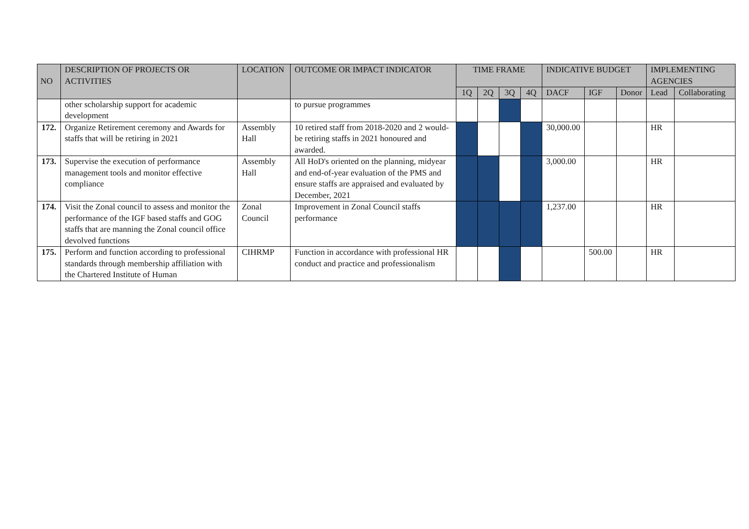| NO | DESCRIPTION OF PROJECTS OR ACTIVITIES | LOCATION | OUTCOME OR IMPACT INDICATOR | TIME FRAME | | | | INDICATIVE BUDGET | | | IMPLEMENTING AGENCIES | |
| --- | --- | --- | --- | --- | --- | --- | --- | --- | --- | --- | --- | --- |
| | | | | 1Q | 2Q | 3Q | 4Q | DACF | IGF | Donor | Lead | Collaborating |
| | other scholarship support for academic development | | to pursue programmes | | | | | | | | | |
| 172. | Organize Retirement ceremony and Awards for staffs that will be retiring in 2021 | Assembly Hall | 10 retired staff from 2018-2020 and 2 would-be retiring staffs in 2021 honoured and awarded. | | | | | 30,000.00 | | | HR | |
| 173. | Supervise the execution of performance management tools and monitor effective compliance | Assembly Hall | All HoD's oriented on the planning, midyear and end-of-year evaluation of the PMS and ensure staffs are appraised and evaluated by December, 2021 | | | | | 3,000.00 | | | HR | |
| 174. | Visit the Zonal council to assess and monitor the performance of the IGF based staffs and GOG staffs that are manning the Zonal council office devolved functions | Zonal Council | Improvement in Zonal Council staffs performance | | | | | 1,237.00 | | | HR | |
| 175. | Perform and function according to professional standards through membership affiliation with the Chartered Institute of Human | CIHRMP | Function in accordance with professional HR conduct and practice and professionalism | | | | | | 500.00 | | HR | |